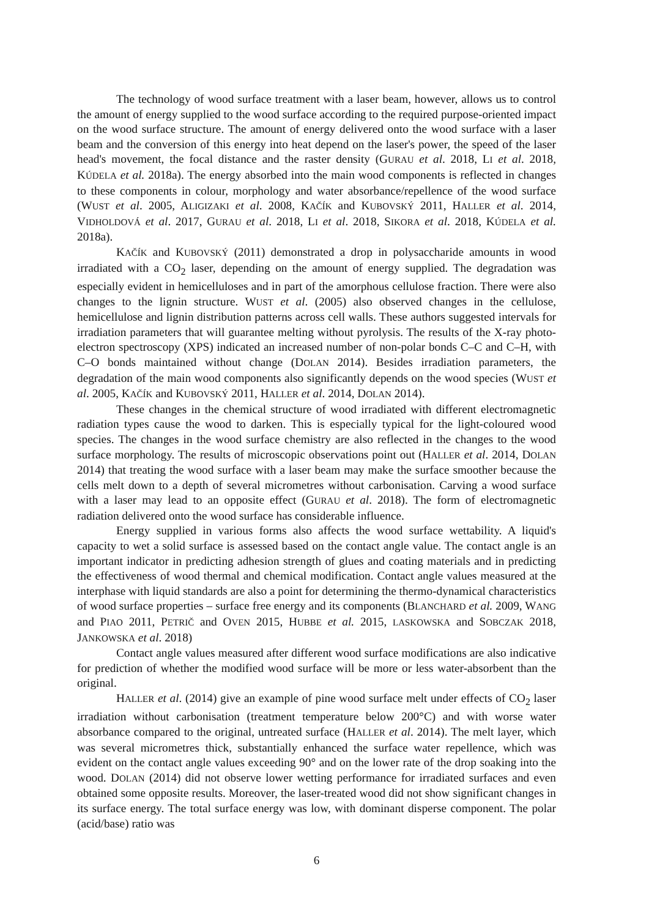The technology of wood surface treatment with a laser beam, however, allows us to control the amount of energy supplied to the wood surface according to the required purpose-oriented impact on the wood surface structure. The amount of energy delivered onto the wood surface with a laser beam and the conversion of this energy into heat depend on the laser's power, the speed of the laser head's movement, the focal distance and the raster density (GURAU et al. 2018, LI et al. 2018, KÚDELA et al. 2018a). The energy absorbed into the main wood components is reflected in changes to these components in colour, morphology and water absorbance/repellence of the wood surface (WUST et al. 2005, ALIGIZAKI et al. 2008, KAČÍK and KUBOVSKÝ 2011, HALLER et al. 2014, VIDHOLDOVÁ et al. 2017, GURAU et al. 2018, LI et al. 2018, SIKORA et al. 2018, KÚDELA et al. 2018a).
KAČÍK and KUBOVSKÝ (2011) demonstrated a drop in polysaccharide amounts in wood irradiated with a CO<sub>2</sub> laser, depending on the amount of energy supplied. The degradation was especially evident in hemicelluloses and in part of the amorphous cellulose fraction. There were also changes to the lignin structure. WUST et al. (2005) also observed changes in the cellulose, hemicellulose and lignin distribution patterns across cell walls. These authors suggested intervals for irradiation parameters that will guarantee melting without pyrolysis. The results of the X-ray photo-electron spectroscopy (XPS) indicated an increased number of non-polar bonds C–C and C–H, with C–O bonds maintained without change (DOLAN 2014). Besides irradiation parameters, the degradation of the main wood components also significantly depends on the wood species (WUST et al. 2005, KAČÍK and KUBOVSKÝ 2011, HALLER et al. 2014, DOLAN 2014).
These changes in the chemical structure of wood irradiated with different electromagnetic radiation types cause the wood to darken. This is especially typical for the light-coloured wood species. The changes in the wood surface chemistry are also reflected in the changes to the wood surface morphology. The results of microscopic observations point out (HALLER et al. 2014, DOLAN 2014) that treating the wood surface with a laser beam may make the surface smoother because the cells melt down to a depth of several micrometres without carbonisation. Carving a wood surface with a laser may lead to an opposite effect (GURAU et al. 2018). The form of electromagnetic radiation delivered onto the wood surface has considerable influence.
Energy supplied in various forms also affects the wood surface wettability. A liquid's capacity to wet a solid surface is assessed based on the contact angle value. The contact angle is an important indicator in predicting adhesion strength of glues and coating materials and in predicting the effectiveness of wood thermal and chemical modification. Contact angle values measured at the interphase with liquid standards are also a point for determining the thermo-dynamical characteristics of wood surface properties – surface free energy and its components (BLANCHARD et al. 2009, WANG and PIAO 2011, PETRIČ and OVEN 2015, HUBBE et al. 2015, LASKOWSKA and SOBCZAK 2018, JANKOWSKA et al. 2018)
Contact angle values measured after different wood surface modifications are also indicative for prediction of whether the modified wood surface will be more or less water-absorbent than the original.
HALLER et al. (2014) give an example of pine wood surface melt under effects of CO<sub>2</sub> laser irradiation without carbonisation (treatment temperature below 200°C) and with worse water absorbance compared to the original, untreated surface (HALLER et al. 2014). The melt layer, which was several micrometres thick, substantially enhanced the surface water repellence, which was evident on the contact angle values exceeding 90° and on the lower rate of the drop soaking into the wood. DOLAN (2014) did not observe lower wetting performance for irradiated surfaces and even obtained some opposite results. Moreover, the laser-treated wood did not show significant changes in its surface energy. The total surface energy was low, with dominant disperse component. The polar (acid/base) ratio was
6